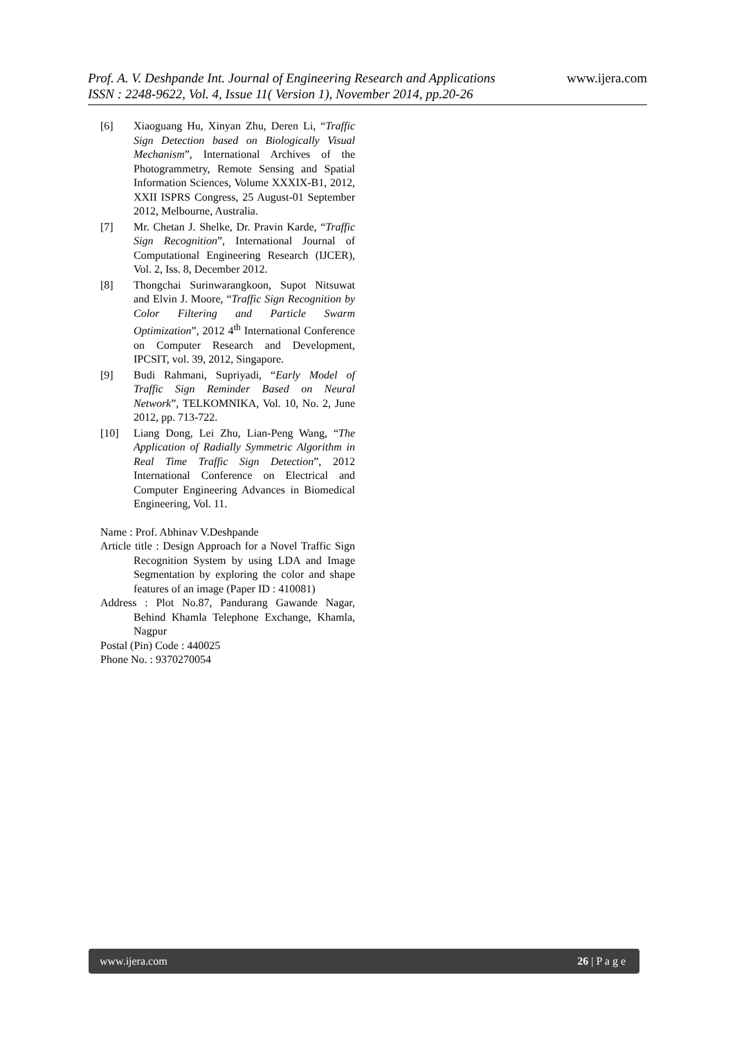www.ijera.com
Prof. A. V. Deshpande Int. Journal of Engineering Research and Applications
ISSN : 2248-9622, Vol. 4, Issue 11( Version 1), November 2014, pp.20-26
[6] Xiaoguang Hu, Xinyan Zhu, Deren Li, “Traffic Sign Detection based on Biologically Visual Mechanism”, International Archives of the Photogrammetry, Remote Sensing and Spatial Information Sciences, Volume XXXIX-B1, 2012, XXII ISPRS Congress, 25 August-01 September 2012, Melbourne, Australia.
[7] Mr. Chetan J. Shelke, Dr. Pravin Karde, “Traffic Sign Recognition”, International Journal of Computational Engineering Research (IJCER), Vol. 2, Iss. 8, December 2012.
[8] Thongchai Surinwarangkoon, Supot Nitsuwat and Elvin J. Moore, “Traffic Sign Recognition by Color Filtering and Particle Swarm Optimization”, 2012 4<sup>th</sup> International Conference on Computer Research and Development, IPCSIT, vol. 39, 2012, Singapore.
[9] Budi Rahmani, Supriyadi, “Early Model of Traffic Sign Reminder Based on Neural Network”, TELKOMNIKA, Vol. 10, No. 2, June 2012, pp. 713-722.
[10] Liang Dong, Lei Zhu, Lian-Peng Wang, “The Application of Radially Symmetric Algorithm in Real Time Traffic Sign Detection”, 2012 International Conference on Electrical and Computer Engineering Advances in Biomedical Engineering, Vol. 11.
Name : Prof. Abhinav V.Deshpande
Article title : Design Approach for a Novel Traffic Sign Recognition System by using LDA and Image Segmentation by exploring the color and shape features of an image (Paper ID : 410081)
Address : Plot No.87, Pandurang Gawande Nagar, Behind Khamla Telephone Exchange, Khamla, Nagpur
Postal (Pin) Code : 440025
Phone No. : 9370270054
www.ijera.com 26 | P a g e